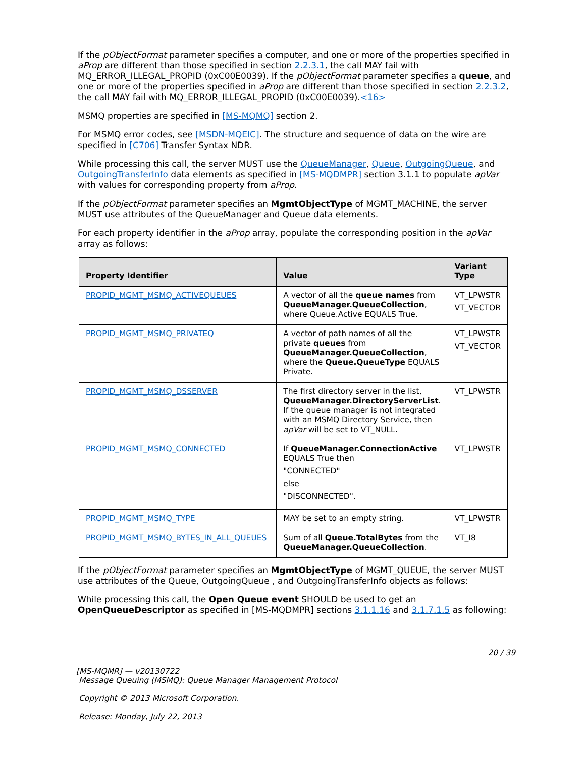If the pObjectFormat parameter specifies a computer, and one or more of the properties specified in aProp are different than those specified in section 2.2.3.1, the call MAY fail with MQ_ERROR_ILLEGAL_PROPID (0xC00E0039). If the pObjectFormat parameter specifies a queue, and one or more of the properties specified in aProp are different than those specified in section 2.2.3.2, the call MAY fail with MQ_ERROR_ILLEGAL_PROPID (0xC00E0039).<16>
MSMQ properties are specified in [MS-MQMQ] section 2.
For MSMQ error codes, see [MSDN-MQEIC]. The structure and sequence of data on the wire are specified in [C706] Transfer Syntax NDR.
While processing this call, the server MUST use the QueueManager, Queue, OutgoingQueue, and OutgoingTransferInfo data elements as specified in [MS-MQDMPR] section 3.1.1 to populate apVar with values for corresponding property from aProp.
If the pObjectFormat parameter specifies an MgmtObjectType of MGMT_MACHINE, the server MUST use attributes of the QueueManager and Queue data elements.
For each property identifier in the aProp array, populate the corresponding position in the apVar array as follows:
| Property Identifier | Value | Variant Type |
| --- | --- | --- |
| PROPID_MGMT_MSMQ_ACTIVEQUEUES | A vector of all the queue names from QueueManager.QueueCollection , where Queue.Active EQUALS True. | VT_LPWSTR VT_VECTOR |
| PROPID_MGMT_MSMQ_PRIVATEQ | A vector of path names of all the private queues from QueueManager.QueueCollection , where the Queue.QueueType EQUALS Private. | VT_LPWSTR VT_VECTOR |
| PROPID_MGMT_MSMQ_DSSERVER | The first directory server in the list, QueueManager.DirectoryServerList . If the queue manager is not integrated with an MSMQ Directory Service, then apVar will be set to VT_NULL. | VT_LPWSTR |
| PROPID_MGMT_MSMQ_CONNECTED | If QueueManager.ConnectionActive EQUALS True then "CONNECTED" else "DISCONNECTED". | VT_LPWSTR |
| PROPID_MGMT_MSMQ_TYPE | MAY be set to an empty string. | VT_LPWSTR |
| PROPID_MGMT_MSMQ_BYTES_IN_ALL_QUEUES | Sum of all Queue.TotalBytes from the QueueManager.QueueCollection . | VT_I8 |
If the pObjectFormat parameter specifies an MgmtObjectType of MGMT_QUEUE, the server MUST use attributes of the Queue, OutgoingQueue , and OutgoingTransferInfo objects as follows:
While processing this call, the Open Queue event SHOULD be used to get an OpenQueueDescriptor as specified in [MS-MQDMPR] sections 3.1.1.16 and 3.1.7.1.5 as following:
20 / 39
[MS-MQMR] — v20130722
Message Queuing (MSMQ): Queue Manager Management Protocol
Copyright © 2013 Microsoft Corporation.
Release: Monday, July 22, 2013